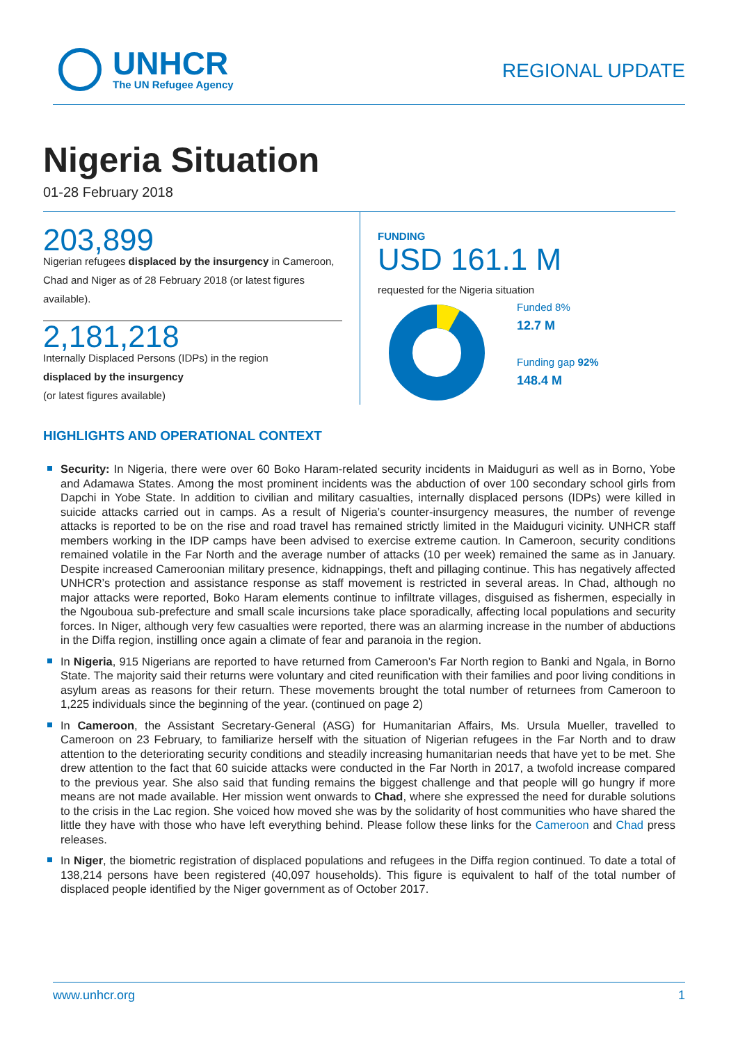UNHCR
The UN Refugee Agency
REGIONAL UPDATE
Nigeria Situation
01-28 February 2018
203,899
Nigerian refugees displaced by the insurgency in Cameroon, Chad and Niger as of 28 February 2018 (or latest figures available).
2,181,218
Internally Displaced Persons (IDPs) in the region
displaced by the insurgency
(or latest figures available)
FUNDING
USD 161.1 M
requested for the Nigeria situation
Funded 8%
12.7 M
Funding gap 92%
148.4 M
HIGHLIGHTS AND OPERATIONAL CONTEXT
Security: In Nigeria, there were over 60 Boko Haram-related security incidents in Maiduguri as well as in Borno, Yobe and Adamawa States. Among the most prominent incidents was the abduction of over 100 secondary school girls from Dapchi in Yobe State. In addition to civilian and military casualties, internally displaced persons (IDPs) were killed in suicide attacks carried out in camps. As a result of Nigeria’s counter-insurgency measures, the number of revenge attacks is reported to be on the rise and road travel has remained strictly limited in the Maiduguri vicinity. UNHCR staff members working in the IDP camps have been advised to exercise extreme caution. In Cameroon, security conditions remained volatile in the Far North and the average number of attacks (10 per week) remained the same as in January. Despite increased Cameroonian military presence, kidnappings, theft and pillaging continue. This has negatively affected UNHCR’s protection and assistance response as staff movement is restricted in several areas. In Chad, although no major attacks were reported, Boko Haram elements continue to infiltrate villages, disguised as fishermen, especially in the Ngouboua sub-prefecture and small scale incursions take place sporadically, affecting local populations and security forces. In Niger, although very few casualties were reported, there was an alarming increase in the number of abductions in the Diffa region, instilling once again a climate of fear and paranoia in the region.
In Nigeria, 915 Nigerians are reported to have returned from Cameroon’s Far North region to Banki and Ngala, in Borno State. The majority said their returns were voluntary and cited reunification with their families and poor living conditions in asylum areas as reasons for their return. These movements brought the total number of returnees from Cameroon to 1,225 individuals since the beginning of the year. (continued on page 2)
In Cameroon, the Assistant Secretary-General (ASG) for Humanitarian Affairs, Ms. Ursula Mueller, travelled to Cameroon on 23 February, to familiarize herself with the situation of Nigerian refugees in the Far North and to draw attention to the deteriorating security conditions and steadily increasing humanitarian needs that have yet to be met. She drew attention to the fact that 60 suicide attacks were conducted in the Far North in 2017, a twofold increase compared to the previous year. She also said that funding remains the biggest challenge and that people will go hungry if more means are not made available. Her mission went onwards to Chad, where she expressed the need for durable solutions to the crisis in the Lac region. She voiced how moved she was by the solidarity of host communities who have shared the little they have with those who have left everything behind. Please follow these links for the Cameroon and Chad press releases.
In Niger, the biometric registration of displaced populations and refugees in the Diffa region continued. To date a total of 138,214 persons have been registered (40,097 households). This figure is equivalent to half of the total number of displaced people identified by the Niger government as of October 2017.
www.unhcr.org 1